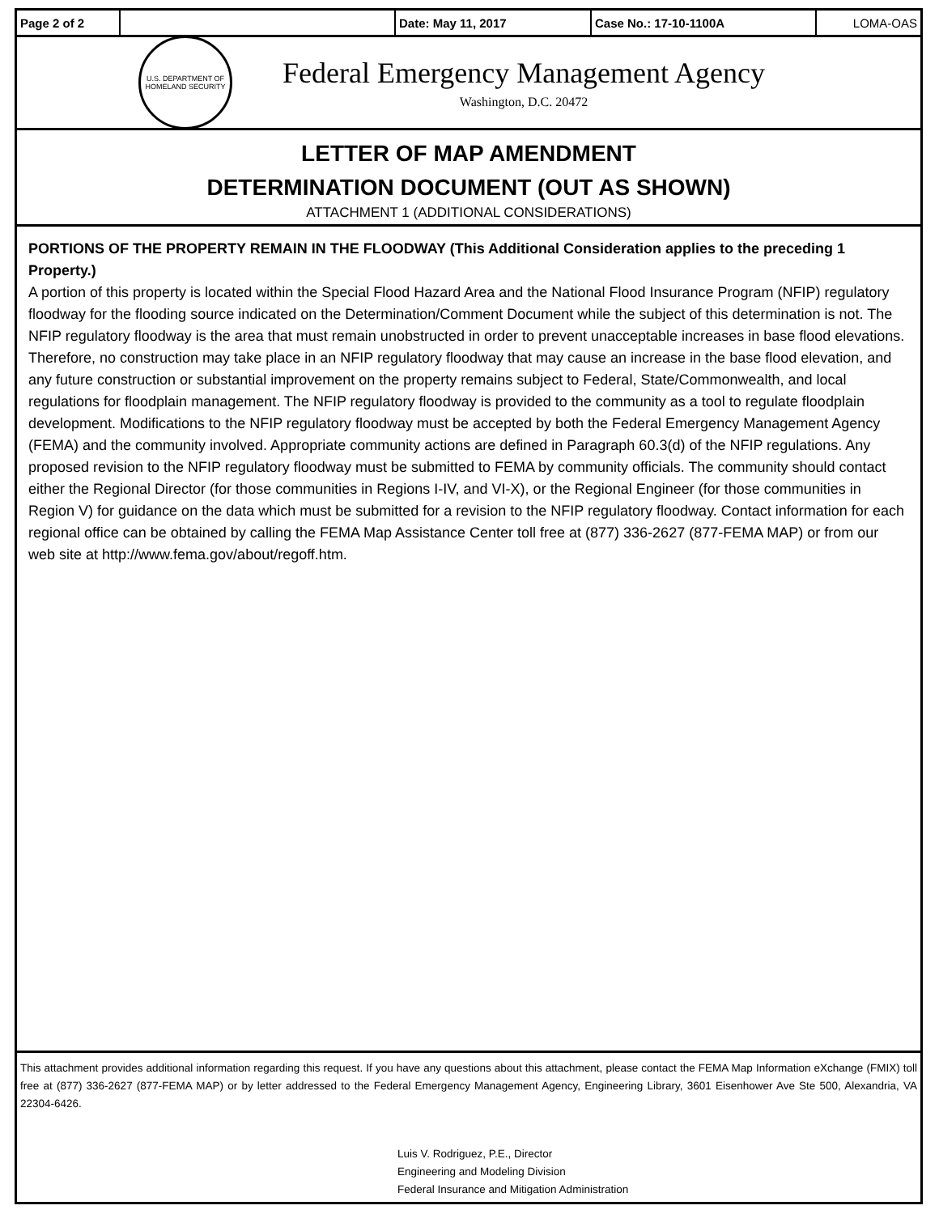| Page 2 of 2 | | Date: May 11, 2017 | Case No.: 17-10-1100A | LOMA-OAS |
U.S. DEPARTMENT OF HOMELAND SECURITY
Federal Emergency Management Agency
Washington, D.C. 20472
LETTER OF MAP AMENDMENT
DETERMINATION DOCUMENT (OUT AS SHOWN)
ATTACHMENT 1 (ADDITIONAL CONSIDERATIONS)
PORTIONS OF THE PROPERTY REMAIN IN THE FLOODWAY (This Additional Consideration applies to the preceding 1 Property.)
A portion of this property is located within the Special Flood Hazard Area and the National Flood Insurance Program (NFIP) regulatory floodway for the flooding source indicated on the Determination/Comment Document while the subject of this determination is not. The NFIP regulatory floodway is the area that must remain unobstructed in order to prevent unacceptable increases in base flood elevations. Therefore, no construction may take place in an NFIP regulatory floodway that may cause an increase in the base flood elevation, and any future construction or substantial improvement on the property remains subject to Federal, State/Commonwealth, and local regulations for floodplain management. The NFIP regulatory floodway is provided to the community as a tool to regulate floodplain development. Modifications to the NFIP regulatory floodway must be accepted by both the Federal Emergency Management Agency (FEMA) and the community involved. Appropriate community actions are defined in Paragraph 60.3(d) of the NFIP regulations. Any proposed revision to the NFIP regulatory floodway must be submitted to FEMA by community officials. The community should contact either the Regional Director (for those communities in Regions I-IV, and VI-X), or the Regional Engineer (for those communities in Region V) for guidance on the data which must be submitted for a revision to the NFIP regulatory floodway. Contact information for each regional office can be obtained by calling the FEMA Map Assistance Center toll free at (877) 336-2627 (877-FEMA MAP) or from our web site at http://www.fema.gov/about/regoff.htm.
This attachment provides additional information regarding this request. If you have any questions about this attachment, please contact the FEMA Map Information eXchange (FMIX) toll free at (877) 336-2627 (877-FEMA MAP) or by letter addressed to the Federal Emergency Management Agency, Engineering Library, 3601 Eisenhower Ave Ste 500, Alexandria, VA 22304-6426.
Luis V. Rodriguez, P.E., Director
Engineering and Modeling Division
Federal Insurance and Mitigation Administration